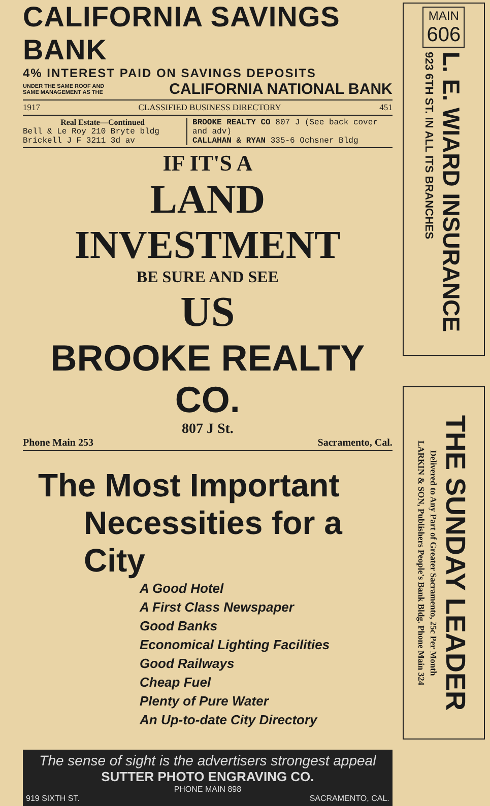CALIFORNIA SAVINGS BANK
4% INTEREST PAID ON SAVINGS DEPOSITS
UNDER THE SAME ROOF AND
SAME MANAGEMENT AS THE CALIFORNIA NATIONAL BANK
1917 CLASSIFIED BUSINESS DIRECTORY 451
Real Estate—Continued
Bell & Le Roy 210 Bryte bldg
Brickell J F 3211 3d av
BROOKE REALTY CO 807 J (See back cover and adv)
CALLAHAN & RYAN 335-6 Ochsner Bldg
IF IT'S A
LAND
INVESTMENT
BE SURE AND SEE
US
BROOKE REALTY CO.
807 J St.
Phone Main 253 Sacramento, Cal.
The Most Important
Necessities for a City
A Good Hotel
A First Class Newspaper
Good Banks
Economical Lighting Facilities
Good Railways
Cheap Fuel
Plenty of Pure Water
An Up-to-date City Directory
The sense of sight is the advertisers strongest appeal
SUTTER PHOTO ENGRAVING CO.
PHONE MAIN 898
919 SIXTH ST. SACRAMENTO, CAL.
MAIN
606
L. E. WIARD INSURANCE
923 6TH ST. IN ALL ITS BRANCHES
THE SUNDAY LEADER
Delivered to Any Part of Greater Sacramento, 25c Per Month
LARKIN & SON, Publishers People's Bank Bldg. Phone Main 324